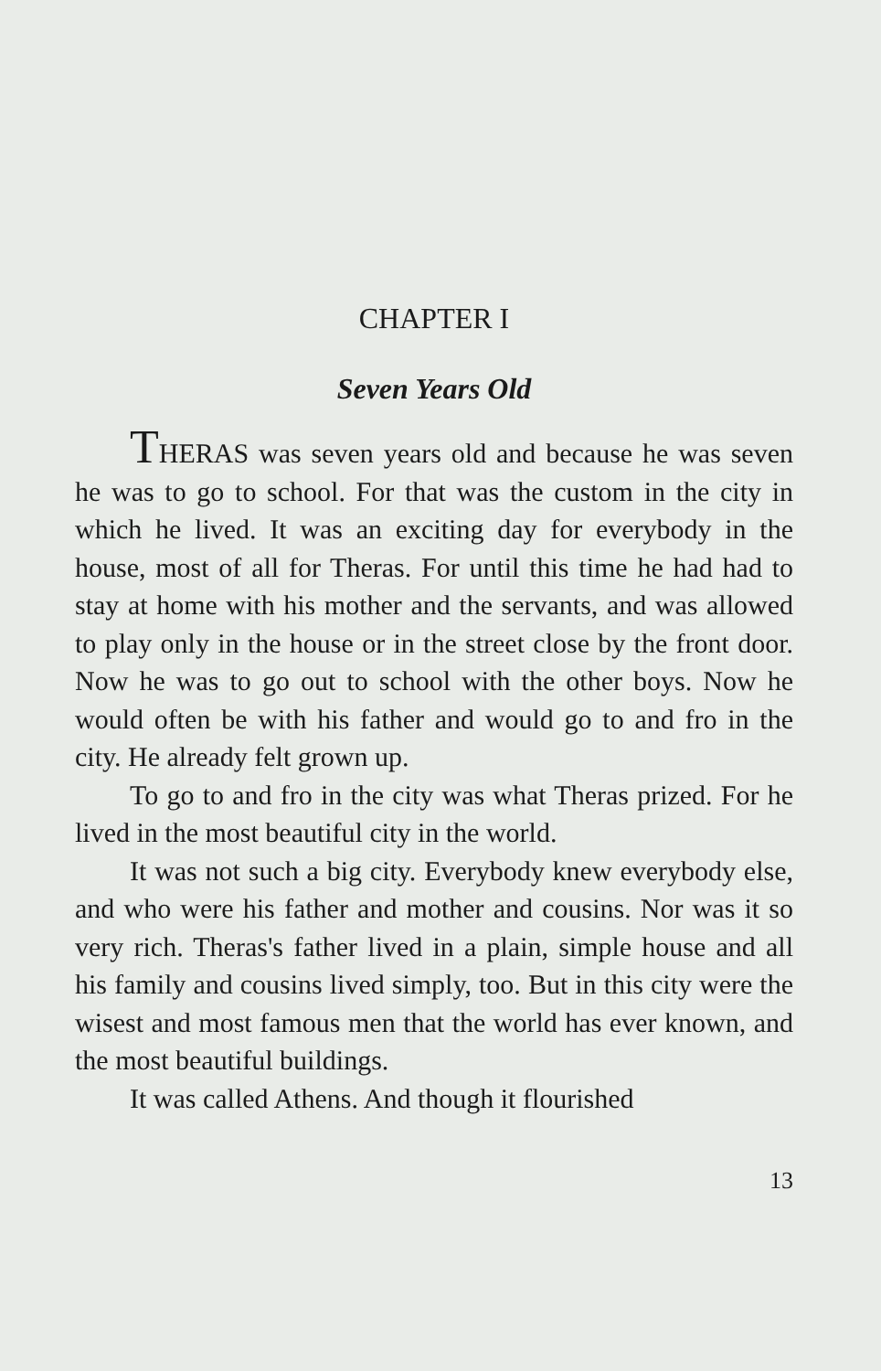CHAPTER I
Seven Years Old
THERAS was seven years old and because he was seven he was to go to school. For that was the custom in the city in which he lived. It was an exciting day for everybody in the house, most of all for Theras. For until this time he had had to stay at home with his mother and the servants, and was allowed to play only in the house or in the street close by the front door. Now he was to go out to school with the other boys. Now he would often be with his father and would go to and fro in the city. He already felt grown up.
To go to and fro in the city was what Theras prized. For he lived in the most beautiful city in the world.
It was not such a big city. Everybody knew everybody else, and who were his father and mother and cousins. Nor was it so very rich. Theras's father lived in a plain, simple house and all his family and cousins lived simply, too. But in this city were the wisest and most famous men that the world has ever known, and the most beautiful buildings.
It was called Athens. And though it flourished
13